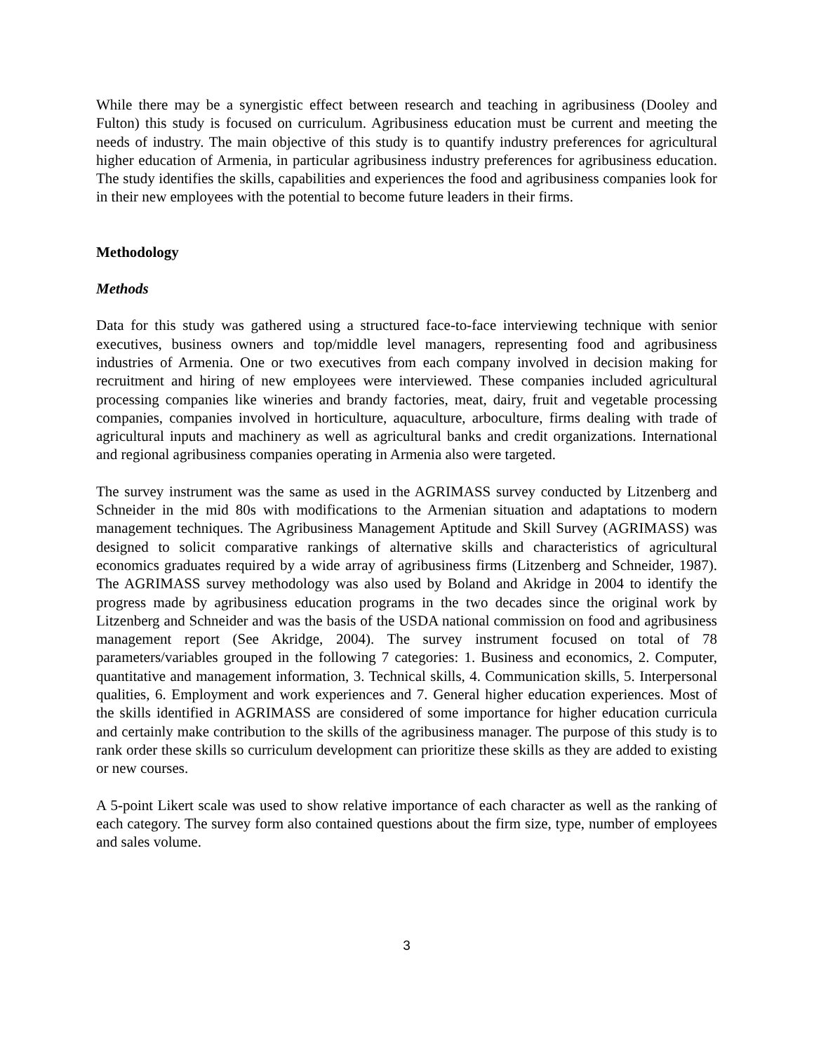While there may be a synergistic effect between research and teaching in agribusiness (Dooley and Fulton) this study is focused on curriculum. Agribusiness education must be current and meeting the needs of industry. The main objective of this study is to quantify industry preferences for agricultural higher education of Armenia, in particular agribusiness industry preferences for agribusiness education. The study identifies the skills, capabilities and experiences the food and agribusiness companies look for in their new employees with the potential to become future leaders in their firms.
Methodology
Methods
Data for this study was gathered using a structured face-to-face interviewing technique with senior executives, business owners and top/middle level managers, representing food and agribusiness industries of Armenia. One or two executives from each company involved in decision making for recruitment and hiring of new employees were interviewed. These companies included agricultural processing companies like wineries and brandy factories, meat, dairy, fruit and vegetable processing companies, companies involved in horticulture, aquaculture, arboculture, firms dealing with trade of agricultural inputs and machinery as well as agricultural banks and credit organizations. International and regional agribusiness companies operating in Armenia also were targeted.
The survey instrument was the same as used in the AGRIMASS survey conducted by Litzenberg and Schneider in the mid 80s with modifications to the Armenian situation and adaptations to modern management techniques. The Agribusiness Management Aptitude and Skill Survey (AGRIMASS) was designed to solicit comparative rankings of alternative skills and characteristics of agricultural economics graduates required by a wide array of agribusiness firms (Litzenberg and Schneider, 1987). The AGRIMASS survey methodology was also used by Boland and Akridge in 2004 to identify the progress made by agribusiness education programs in the two decades since the original work by Litzenberg and Schneider and was the basis of the USDA national commission on food and agribusiness management report (See Akridge, 2004). The survey instrument focused on total of 78 parameters/variables grouped in the following 7 categories: 1. Business and economics, 2. Computer, quantitative and management information, 3. Technical skills, 4. Communication skills, 5. Interpersonal qualities, 6. Employment and work experiences and 7. General higher education experiences. Most of the skills identified in AGRIMASS are considered of some importance for higher education curricula and certainly make contribution to the skills of the agribusiness manager. The purpose of this study is to rank order these skills so curriculum development can prioritize these skills as they are added to existing or new courses.
A 5-point Likert scale was used to show relative importance of each character as well as the ranking of each category. The survey form also contained questions about the firm size, type, number of employees and sales volume.
3